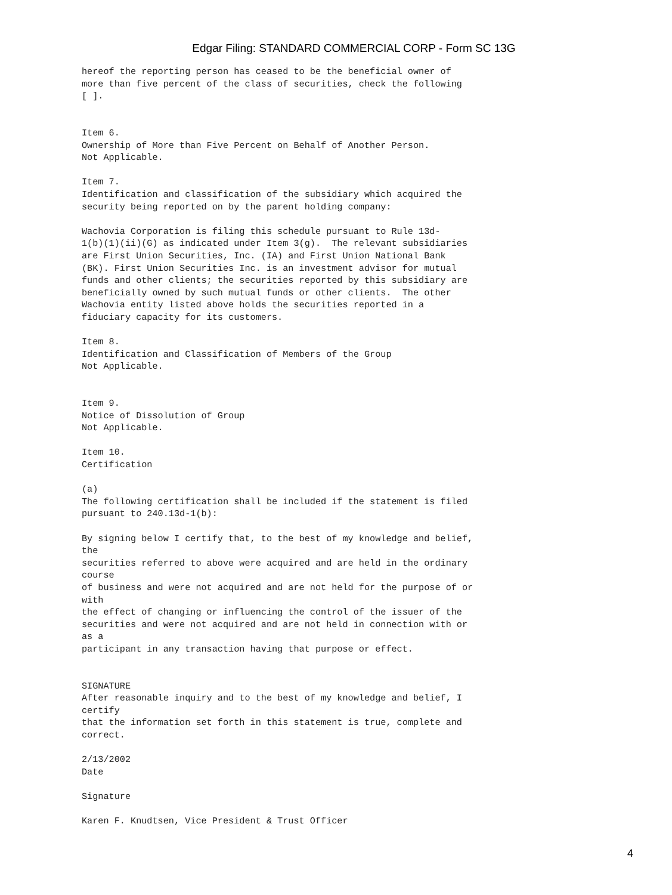Edgar Filing: STANDARD COMMERCIAL CORP - Form SC 13G
hereof the reporting person has ceased to be the beneficial owner of
more than five percent of the class of securities, check the following
[ ].


Item 6.
Ownership of More than Five Percent on Behalf of Another Person.
Not Applicable.

Item 7.
Identification and classification of the subsidiary which acquired the
security being reported on by the parent holding company:

Wachovia Corporation is filing this schedule pursuant to Rule 13d-
1(b)(1)(ii)(G) as indicated under Item 3(g).  The relevant subsidiaries
are First Union Securities, Inc. (IA) and First Union National Bank
(BK). First Union Securities Inc. is an investment advisor for mutual
funds and other clients; the securities reported by this subsidiary are
beneficially owned by such mutual funds or other clients.  The other
Wachovia entity listed above holds the securities reported in a
fiduciary capacity for its customers.

Item 8.
Identification and Classification of Members of the Group
Not Applicable.


Item 9.
Notice of Dissolution of Group
Not Applicable.

Item 10.
Certification

(a)
The following certification shall be included if the statement is filed
pursuant to 240.13d-1(b):

By signing below I certify that, to the best of my knowledge and belief,
the
securities referred to above were acquired and are held in the ordinary
course
of business and were not acquired and are not held for the purpose of or
with
the effect of changing or influencing the control of the issuer of the
securities and were not acquired and are not held in connection with or
as a
participant in any transaction having that purpose or effect.


SIGNATURE
After reasonable inquiry and to the best of my knowledge and belief, I
certify
that the information set forth in this statement is true, complete and
correct.

2/13/2002
Date

Signature

Karen F. Knudtsen, Vice President & Trust Officer
4